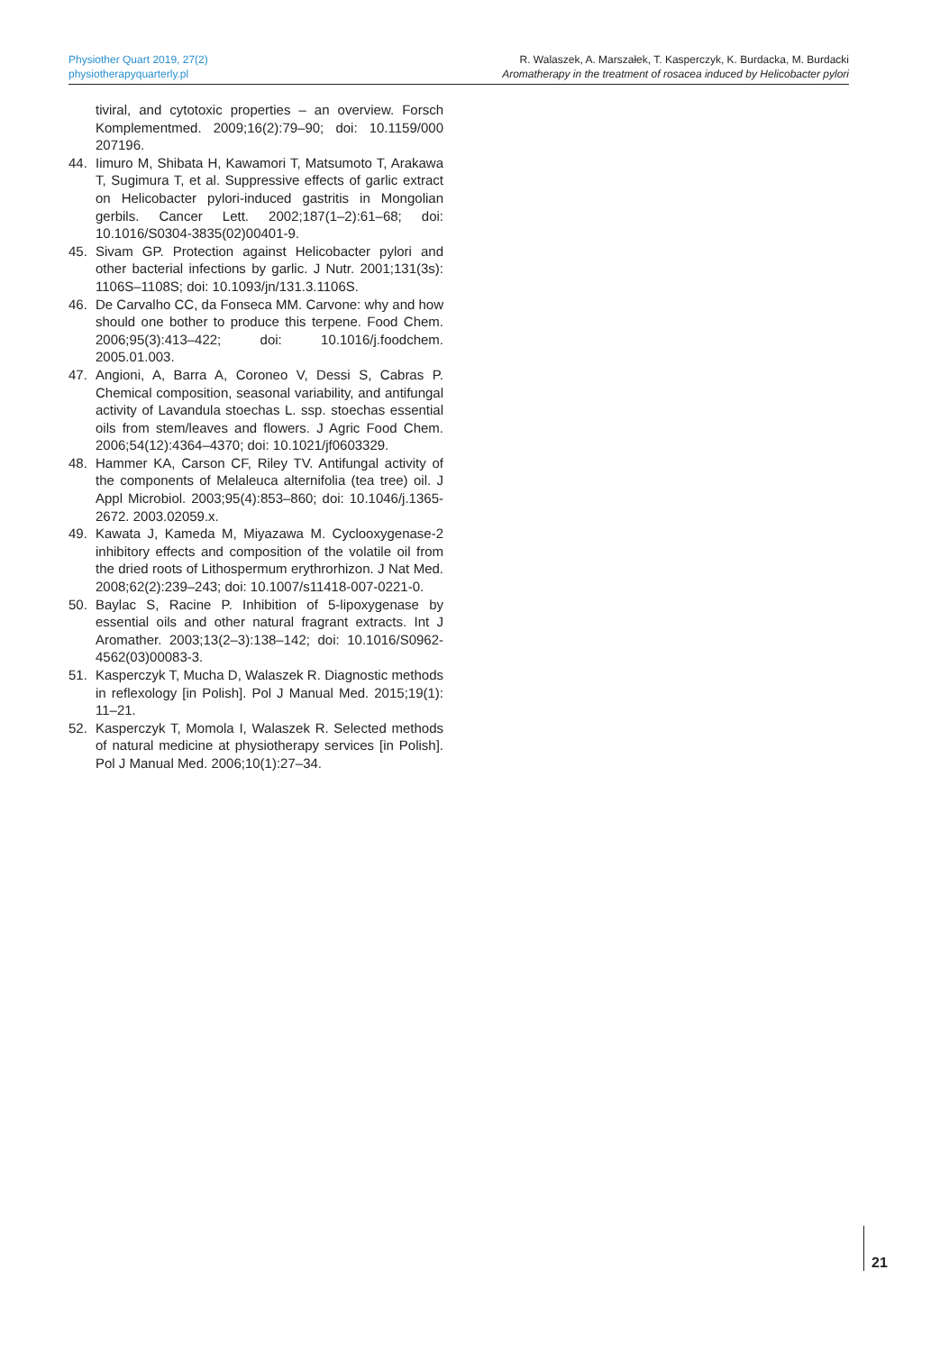Physiother Quart 2019, 27(2)
physiotherapyquarterly.pl
R. Walaszek, A. Marszałek, T. Kasperczyk, K. Burdacka, M. Burdacki
Aromatherapy in the treatment of rosacea induced by Helicobacter pylori
tiviral, and cytotoxic properties – an overview. Forsch Komplementmed. 2009;16(2):79–90; doi: 10.1159/000 207196.
44. Iimuro M, Shibata H, Kawamori T, Matsumoto T, Arakawa T, Sugimura T, et al. Suppressive effects of garlic extract on Helicobacter pylori-induced gastritis in Mongolian gerbils. Cancer Lett. 2002;187(1–2):61–68; doi: 10.1016/S0304-3835(02)00401-9.
45. Sivam GP. Protection against Helicobacter pylori and other bacterial infections by garlic. J Nutr. 2001;131(3s): 1106S–1108S; doi: 10.1093/jn/131.3.1106S.
46. De Carvalho CC, da Fonseca MM. Carvone: why and how should one bother to produce this terpene. Food Chem. 2006;95(3):413–422; doi: 10.1016/j.foodchem. 2005.01.003.
47. Angioni, A, Barra A, Coroneo V, Dessi S, Cabras P. Chemical composition, seasonal variability, and antifungal activity of Lavandula stoechas L. ssp. stoechas essential oils from stem/leaves and flowers. J Agric Food Chem. 2006;54(12):4364–4370; doi: 10.1021/jf0603329.
48. Hammer KA, Carson CF, Riley TV. Antifungal activity of the components of Melaleuca alternifolia (tea tree) oil. J Appl Microbiol. 2003;95(4):853–860; doi: 10.1046/j.1365-2672. 2003.02059.x.
49. Kawata J, Kameda M, Miyazawa M. Cyclooxygenase-2 inhibitory effects and composition of the volatile oil from the dried roots of Lithospermum erythrorhizon. J Nat Med. 2008;62(2):239–243; doi: 10.1007/s11418-007-0221-0.
50. Baylac S, Racine P. Inhibition of 5-lipoxygenase by essential oils and other natural fragrant extracts. Int J Aromather. 2003;13(2–3):138–142; doi: 10.1016/S0962-4562(03)00083-3.
51. Kasperczyk T, Mucha D, Walaszek R. Diagnostic methods in reflexology [in Polish]. Pol J Manual Med. 2015;19(1): 11–21.
52. Kasperczyk T, Momola I, Walaszek R. Selected methods of natural medicine at physiotherapy services [in Polish]. Pol J Manual Med. 2006;10(1):27–34.
21